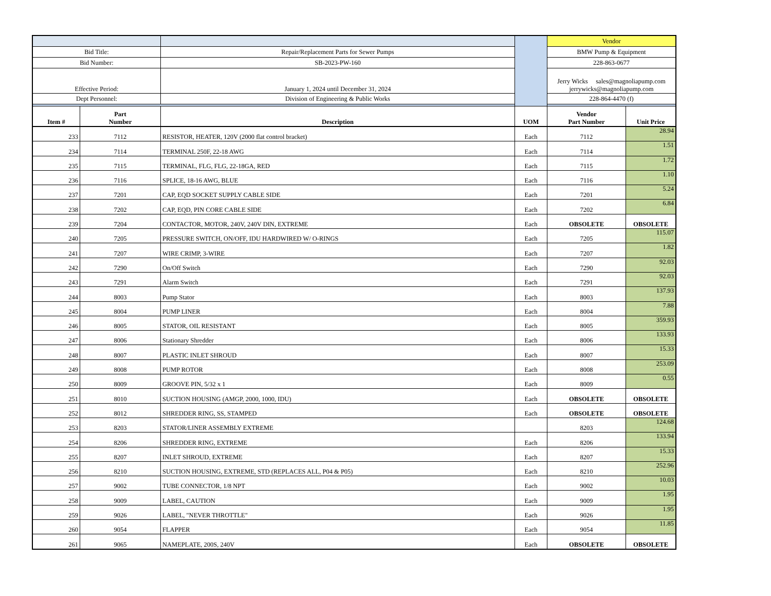| | | | | Vendor | |
| Bid Title: | | Repair/Replacement Parts for Sewer Pumps | | BMW Pump & Equipment | |
| Bid Number: | | SB-2023-PW-160 | | 228-863-0677 | |
| Effective Period: | | January 1, 2024 until December 31, 2024 | | Jerry Wicks sales@magnoliapump.com jerrywicks@magnoliapump.com | |
| Dept Personnel: | | Division of Engineering & Public Works | | 228-864-4470 (f) | |
| Item # | Part Number | Description | UOM | Vendor Part Number | Unit Price |
| 233 | 7112 | RESISTOR, HEATER, 120V (2000 flat control bracket) | Each | 7112 | 28.94 |
| 234 | 7114 | TERMINAL 250F, 22-18 AWG | Each | 7114 | 1.51 |
| 235 | 7115 | TERMINAL, FLG, FLG, 22-18GA, RED | Each | 7115 | 1.72 |
| 236 | 7116 | SPLICE, 18-16 AWG, BLUE | Each | 7116 | 1.10 |
| 237 | 7201 | CAP, EQD SOCKET SUPPLY CABLE SIDE | Each | 7201 | 5.24 |
| 238 | 7202 | CAP, EQD, PIN CORE CABLE SIDE | Each | 7202 | 6.84 |
| 239 | 7204 | CONTACTOR, MOTOR, 240V, 240V DIN, EXTREME | Each | OBSOLETE | OBSOLETE |
| 240 | 7205 | PRESSURE SWITCH, ON/OFF, IDU HARDWIRED W/ O-RINGS | Each | 7205 | 115.07 |
| 241 | 7207 | WIRE CRIMP, 3-WIRE | Each | 7207 | 1.82 |
| 242 | 7290 | On/Off Switch | Each | 7290 | 92.03 |
| 243 | 7291 | Alarm Switch | Each | 7291 | 92.03 |
| 244 | 8003 | Pump Stator | Each | 8003 | 137.93 |
| 245 | 8004 | PUMP LINER | Each | 8004 | 7.88 |
| 246 | 8005 | STATOR, OIL RESISTANT | Each | 8005 | 359.93 |
| 247 | 8006 | Stationary Shredder | Each | 8006 | 133.93 |
| 248 | 8007 | PLASTIC INLET SHROUD | Each | 8007 | 15.33 |
| 249 | 8008 | PUMP ROTOR | Each | 8008 | 253.09 |
| 250 | 8009 | GROOVE PIN, 5/32 x 1 | Each | 8009 | 0.55 |
| 251 | 8010 | SUCTION HOUSING (AMGP, 2000, 1000, IDU) | Each | OBSOLETE | OBSOLETE |
| 252 | 8012 | SHREDDER RING, SS, STAMPED | Each | OBSOLETE | OBSOLETE |
| 253 | 8203 | STATOR/LINER ASSEMBLY EXTREME | | 8203 | 124.68 |
| 254 | 8206 | SHREDDER RING, EXTREME | Each | 8206 | 133.94 |
| 255 | 8207 | INLET SHROUD, EXTREME | Each | 8207 | 15.33 |
| 256 | 8210 | SUCTION HOUSING, EXTREME, STD (REPLACES ALL, P04 & P05) | Each | 8210 | 252.96 |
| 257 | 9002 | TUBE CONNECTOR, 1/8 NPT | Each | 9002 | 10.03 |
| 258 | 9009 | LABEL, CAUTION | Each | 9009 | 1.95 |
| 259 | 9026 | LABEL, "NEVER THROTTLE" | Each | 9026 | 1.95 |
| 260 | 9054 | FLAPPER | Each | 9054 | 11.85 |
| 261 | 9065 | NAMEPLATE, 200S, 240V | Each | OBSOLETE | OBSOLETE |